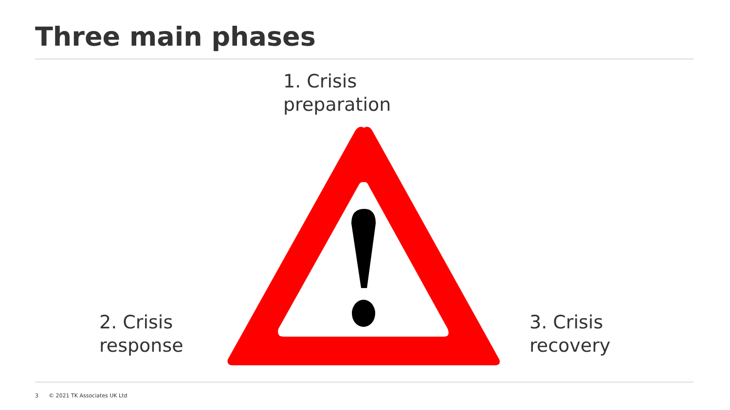Three main phases
1. Crisis
preparation
2. Crisis
response
3. Crisis
recovery
3 © 2021 TK Associates UK Ltd